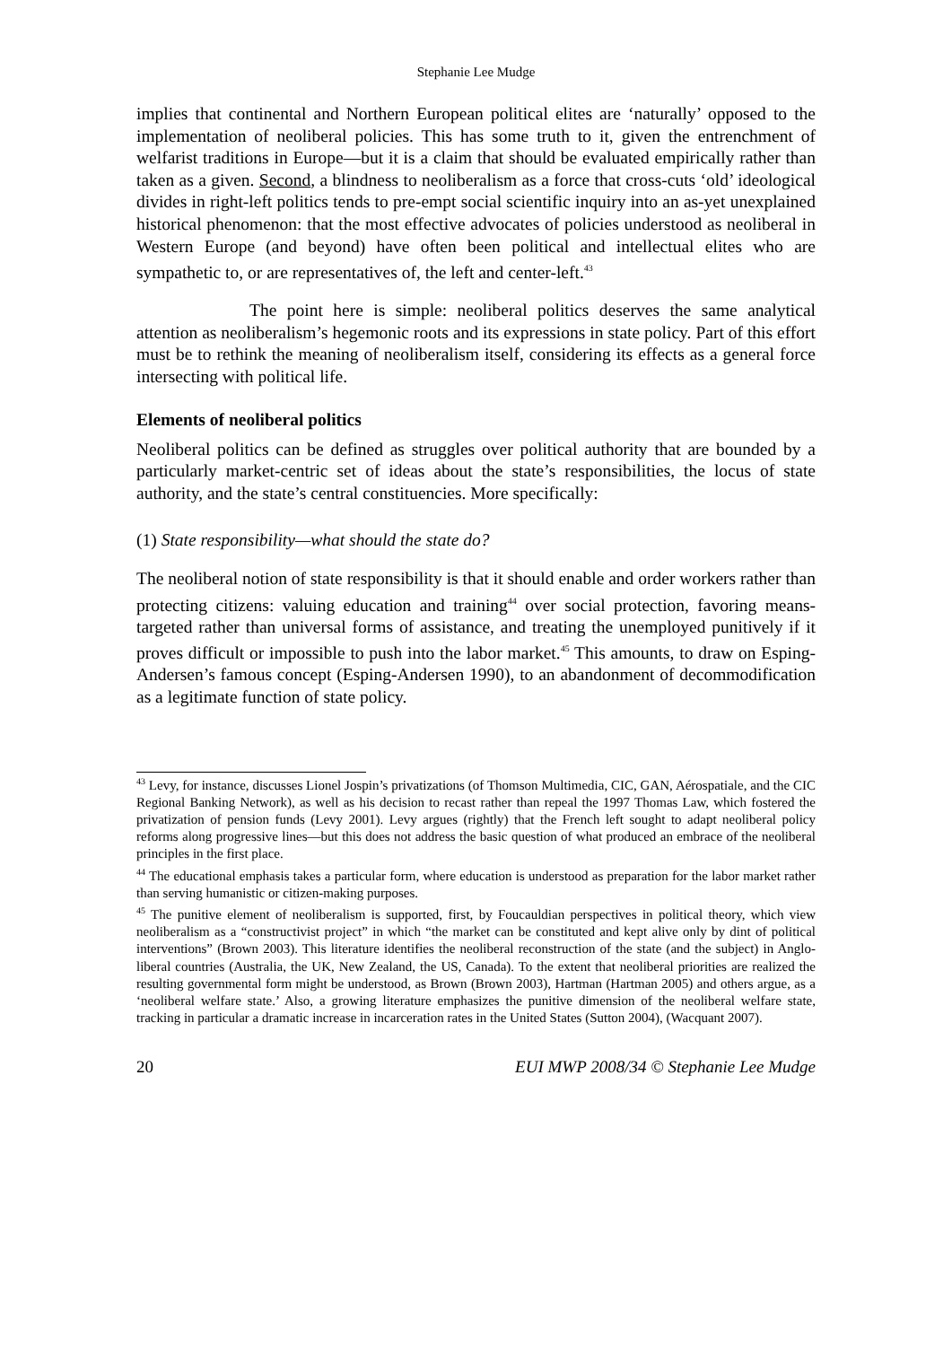Stephanie Lee Mudge
implies that continental and Northern European political elites are ‘naturally’ opposed to the implementation of neoliberal policies. This has some truth to it, given the entrenchment of welfarist traditions in Europe—but it is a claim that should be evaluated empirically rather than taken as a given. Second, a blindness to neoliberalism as a force that cross-cuts ‘old’ ideological divides in right-left politics tends to pre-empt social scientific inquiry into an as-yet unexplained historical phenomenon: that the most effective advocates of policies understood as neoliberal in Western Europe (and beyond) have often been political and intellectual elites who are sympathetic to, or are representatives of, the left and center-left.<sup>43</sup>
The point here is simple: neoliberal politics deserves the same analytical attention as neoliberalism’s hegemonic roots and its expressions in state policy. Part of this effort must be to rethink the meaning of neoliberalism itself, considering its effects as a general force intersecting with political life.
Elements of neoliberal politics
Neoliberal politics can be defined as struggles over political authority that are bounded by a particularly market-centric set of ideas about the state’s responsibilities, the locus of state authority, and the state’s central constituencies. More specifically:
(1) State responsibility—what should the state do?
The neoliberal notion of state responsibility is that it should enable and order workers rather than protecting citizens: valuing education and training<sup>44</sup> over social protection, favoring means-targeted rather than universal forms of assistance, and treating the unemployed punitively if it proves difficult or impossible to push into the labor market.<sup>45</sup> This amounts, to draw on Esping-Andersen’s famous concept (Esping-Andersen 1990), to an abandonment of decommodification as a legitimate function of state policy.
<sup>43</sup> Levy, for instance, discusses Lionel Jospin’s privatizations (of Thomson Multimedia, CIC, GAN, Aérospatiale, and the CIC Regional Banking Network), as well as his decision to recast rather than repeal the 1997 Thomas Law, which fostered the privatization of pension funds (Levy 2001). Levy argues (rightly) that the French left sought to adapt neoliberal policy reforms along progressive lines—but this does not address the basic question of what produced an embrace of the neoliberal principles in the first place.
<sup>44</sup> The educational emphasis takes a particular form, where education is understood as preparation for the labor market rather than serving humanistic or citizen-making purposes.
<sup>45</sup> The punitive element of neoliberalism is supported, first, by Foucauldian perspectives in political theory, which view neoliberalism as a “constructivist project” in which “the market can be constituted and kept alive only by dint of political interventions” (Brown 2003). This literature identifies the neoliberal reconstruction of the state (and the subject) in Anglo-liberal countries (Australia, the UK, New Zealand, the US, Canada). To the extent that neoliberal priorities are realized the resulting governmental form might be understood, as Brown (Brown 2003), Hartman (Hartman 2005) and others argue, as a ‘neoliberal welfare state.’ Also, a growing literature emphasizes the punitive dimension of the neoliberal welfare state, tracking in particular a dramatic increase in incarceration rates in the United States (Sutton 2004), (Wacquant 2007).
20 EUI MWP 2008/34 © Stephanie Lee Mudge